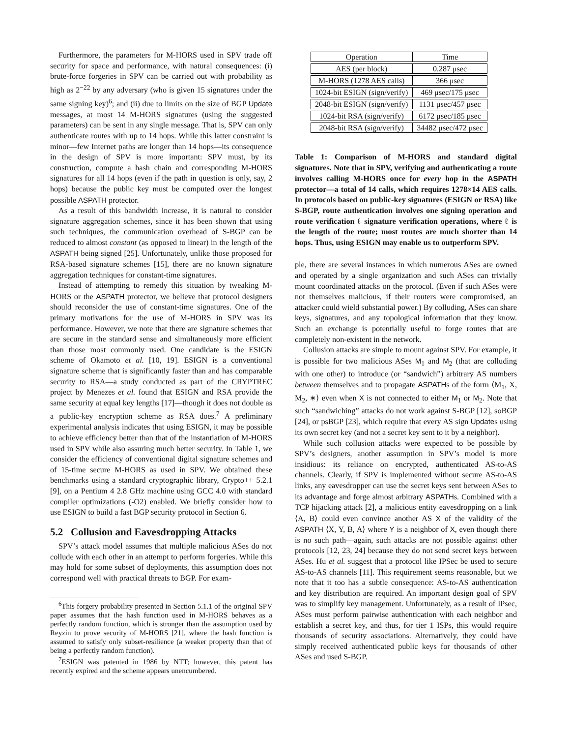Furthermore, the parameters for M-HORS used in SPV trade off security for space and performance, with natural consequences: (i) brute-force forgeries in SPV can be carried out with probability as high as 2<sup>−22</sup> by any adversary (who is given 15 signatures under the same signing key)<sup>6</sup>; and (ii) due to limits on the size of BGP Update messages, at most 14 M-HORS signatures (using the suggested parameters) can be sent in any single message. That is, SPV can only authenticate routes with up to 14 hops. While this latter constraint is minor—few Internet paths are longer than 14 hops—its consequence in the design of SPV is more important: SPV must, by its construction, compute a hash chain and corresponding M-HORS signatures for all 14 hops (even if the path in question is only, say, 2 hops) because the public key must be computed over the longest possible ASPATH protector.
As a result of this bandwidth increase, it is natural to consider signature aggregation schemes, since it has been shown that using such techniques, the communication overhead of S-BGP can be reduced to almost constant (as opposed to linear) in the length of the ASPATH being signed [25]. Unfortunately, unlike those proposed for RSA-based signature schemes [15], there are no known signature aggregation techniques for constant-time signatures.
Instead of attempting to remedy this situation by tweaking M-HORS or the ASPATH protector, we believe that protocol designers should reconsider the use of constant-time signatures. One of the primary motivations for the use of M-HORS in SPV was its performance. However, we note that there are signature schemes that are secure in the standard sense and simultaneously more efficient than those most commonly used. One candidate is the ESIGN scheme of Okamoto et al. [10, 19]. ESIGN is a conventional signature scheme that is significantly faster than and has comparable security to RSA—a study conducted as part of the CRYPTREC project by Menezes et al. found that ESIGN and RSA provide the same security at equal key lengths [17]—though it does not double as a public-key encryption scheme as RSA does.<sup>7</sup> A preliminary experimental analysis indicates that using ESIGN, it may be possible to achieve efficiency better than that of the instantiation of M-HORS used in SPV while also assuring much better security. In Table 1, we consider the efficiency of conventional digital signature schemes and of 15-time secure M-HORS as used in SPV. We obtained these benchmarks using a standard cryptographic library, Crypto++ 5.2.1 [9], on a Pentium 4 2.8 GHz machine using GCC 4.0 with standard compiler optimizations (-O2) enabled. We briefly consider how to use ESIGN to build a fast BGP security protocol in Section 6.
5.2 Collusion and Eavesdropping Attacks
SPV’s attack model assumes that multiple malicious ASes do not collude with each other in an attempt to perform forgeries. While this may hold for some subset of deployments, this assumption does not correspond well with practical threats to BGP. For exam-
<sup>6</sup> This forgery probability presented in Section 5.1.1 of the original SPV paper assumes that the hash function used in M-HORS behaves as a perfectly random function, which is stronger than the assumption used by Reyzin to prove security of M-HORS [21], where the hash function is assumed to satisfy only subset-resilience (a weaker property than that of being a perfectly random function).
<sup>7</sup> ESIGN was patented in 1986 by NTT; however, this patent has recently expired and the scheme appears unencumbered.
| Operation | Time |
| --- | --- |
| AES (per block) | 0.287 μsec |
| M-HORS (1278 AES calls) | 366 μsec |
| 1024-bit ESIGN (sign/verify) | 469 μsec/175 μsec |
| 2048-bit ESIGN (sign/verify) | 1131 μsec/457 μsec |
| 1024-bit RSA (sign/verify) | 6172 μsec/185 μsec |
| 2048-bit RSA (sign/verify) | 34482 μsec/472 μsec |
Table 1: Comparison of M-HORS and standard digital signatures. Note that in SPV, verifying and authenticating a route involves calling M-HORS once for every hop in the ASPATH protector—a total of 14 calls, which requires 1278×14 AES calls. In protocols based on public-key signatures (ESIGN or RSA) like S-BGP, route authentication involves one signing operation and route verification ℓ signature verification operations, where ℓ is the length of the route; most routes are much shorter than 14 hops. Thus, using ESIGN may enable us to outperform SPV.
ple, there are several instances in which numerous ASes are owned and operated by a single organization and such ASes can trivially mount coordinated attacks on the protocol. (Even if such ASes were not themselves malicious, if their routers were compromised, an attacker could wield substantial power.) By colluding, ASes can share keys, signatures, and any topological information that they know. Such an exchange is potentially useful to forge routes that are completely non-existent in the network.
Collusion attacks are simple to mount against SPV. For example, it is possible for two malicious ASes M<sub>1</sub> and M<sub>2</sub> (that are colluding with one other) to introduce (or “sandwich”) arbitrary AS numbers between themselves and to propagate ASPATHs of the form ⟨M<sub>1</sub>, X, M<sub>2</sub>, ∗⟩ even when X is not connected to either M<sub>1</sub> or M<sub>2</sub>. Note that such “sandwiching” attacks do not work against S-BGP [12], soBGP [24], or psBGP [23], which require that every AS sign Updates using its own secret key (and not a secret key sent to it by a neighbor).
While such collusion attacks were expected to be possible by SPV’s designers, another assumption in SPV’s model is more insidious: its reliance on encrypted, authenticated AS-to-AS channels. Clearly, if SPV is implemented without secure AS-to-AS links, any eavesdropper can use the secret keys sent between ASes to its advantage and forge almost arbitrary ASPATHs. Combined with a TCP hijacking attack [2], a malicious entity eavesdropping on a link ⟨A, B⟩ could even convince another AS X of the validity of the ASPATH ⟨X, Y, B, A⟩ where Y is a neighbor of X, even though there is no such path—again, such attacks are not possible against other protocols [12, 23, 24] because they do not send secret keys between ASes. Hu et al. suggest that a protocol like IPSec be used to secure AS-to-AS channels [11]. This requirement seems reasonable, but we note that it too has a subtle consequence: AS-to-AS authentication and key distribution are required. An important design goal of SPV was to simplify key management. Unfortunately, as a result of IPsec, ASes must perform pairwise authentication with each neighbor and establish a secret key, and thus, for tier 1 ISPs, this would require thousands of security associations. Alternatively, they could have simply received authenticated public keys for thousands of other ASes and used S-BGP.